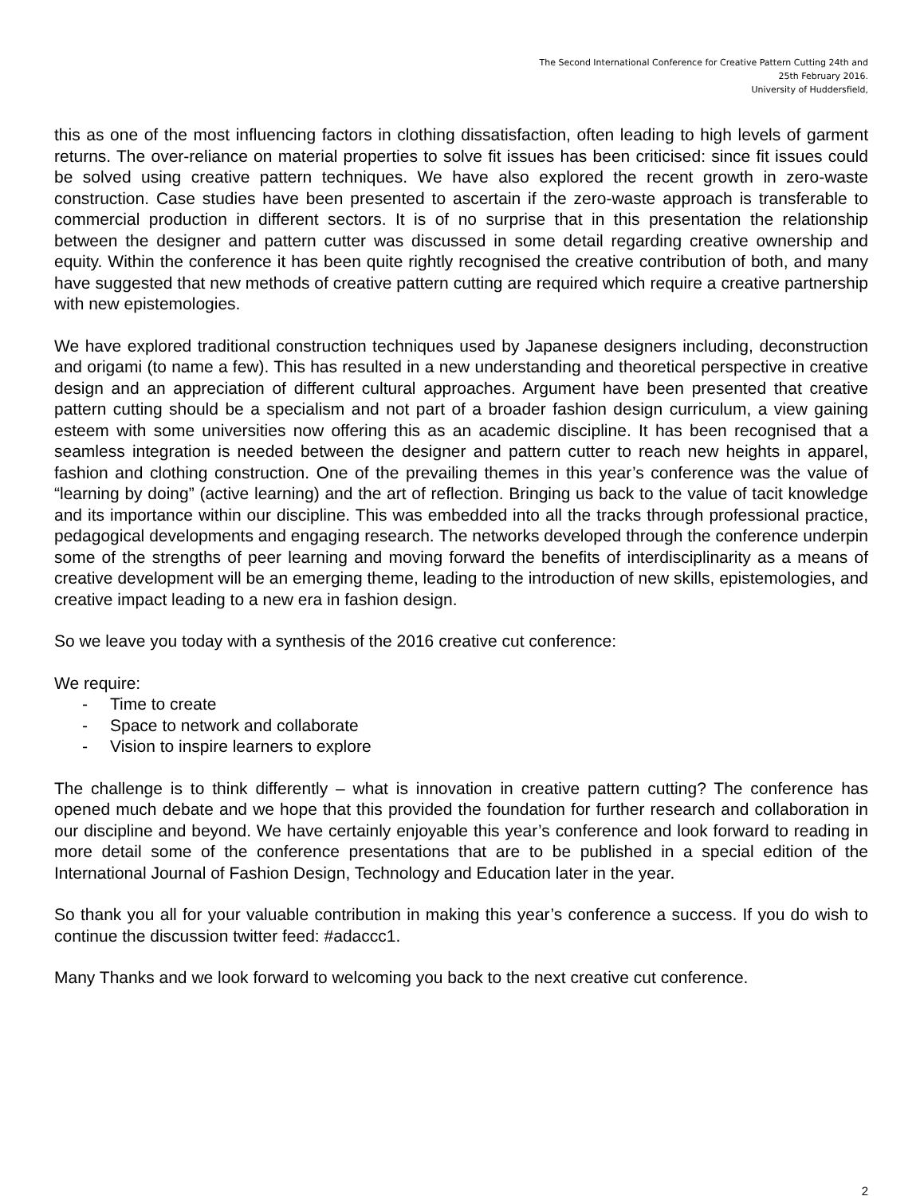The Second International Conference for Creative Pattern Cutting 24th and
25th February 2016.
University of Huddersfield,
this as one of the most influencing factors in clothing dissatisfaction, often leading to high levels of garment returns. The over-reliance on material properties to solve fit issues has been criticised: since fit issues could be solved using creative pattern techniques. We have also explored the recent growth in zero-waste construction. Case studies have been presented to ascertain if the zero-waste approach is transferable to commercial production in different sectors. It is of no surprise that in this presentation the relationship between the designer and pattern cutter was discussed in some detail regarding creative ownership and equity. Within the conference it has been quite rightly recognised the creative contribution of both, and many have suggested that new methods of creative pattern cutting are required which require a creative partnership with new epistemologies.
We have explored traditional construction techniques used by Japanese designers including, deconstruction and origami (to name a few). This has resulted in a new understanding and theoretical perspective in creative design and an appreciation of different cultural approaches. Argument have been presented that creative pattern cutting should be a specialism and not part of a broader fashion design curriculum, a view gaining esteem with some universities now offering this as an academic discipline. It has been recognised that a seamless integration is needed between the designer and pattern cutter to reach new heights in apparel, fashion and clothing construction. One of the prevailing themes in this year’s conference was the value of “learning by doing” (active learning) and the art of reflection. Bringing us back to the value of tacit knowledge and its importance within our discipline. This was embedded into all the tracks through professional practice, pedagogical developments and engaging research. The networks developed through the conference underpin some of the strengths of peer learning and moving forward the benefits of interdisciplinarity as a means of creative development will be an emerging theme, leading to the introduction of new skills, epistemologies, and creative impact leading to a new era in fashion design.
So we leave you today with a synthesis of the 2016 creative cut conference:
We require:
- Time to create
- Space to network and collaborate
- Vision to inspire learners to explore
The challenge is to think differently – what is innovation in creative pattern cutting? The conference has opened much debate and we hope that this provided the foundation for further research and collaboration in our discipline and beyond. We have certainly enjoyable this year’s conference and look forward to reading in more detail some of the conference presentations that are to be published in a special edition of the International Journal of Fashion Design, Technology and Education later in the year.
So thank you all for your valuable contribution in making this year’s conference a success. If you do wish to continue the discussion twitter feed: #adaccc1.
Many Thanks and we look forward to welcoming you back to the next creative cut conference.
2